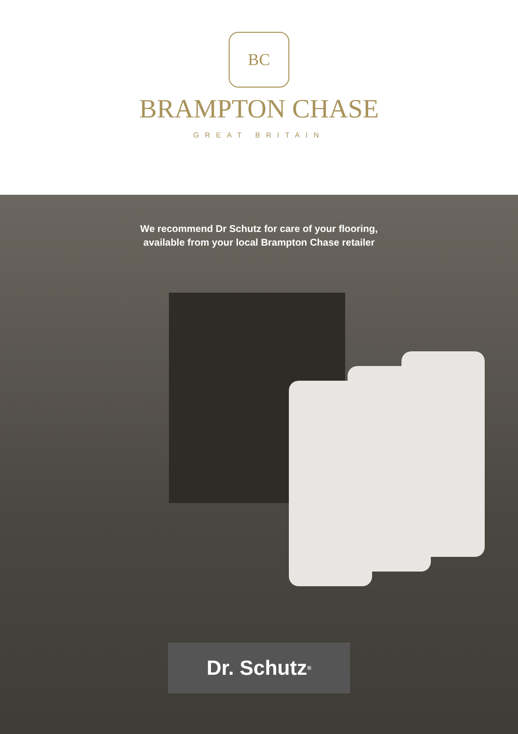BC
BRAMPTON CHASE
GREAT BRITAIN
We recommend Dr Schutz for care of your flooring,
available from your local Brampton Chase retailer
Dr. Schutz<sup>®</sup>